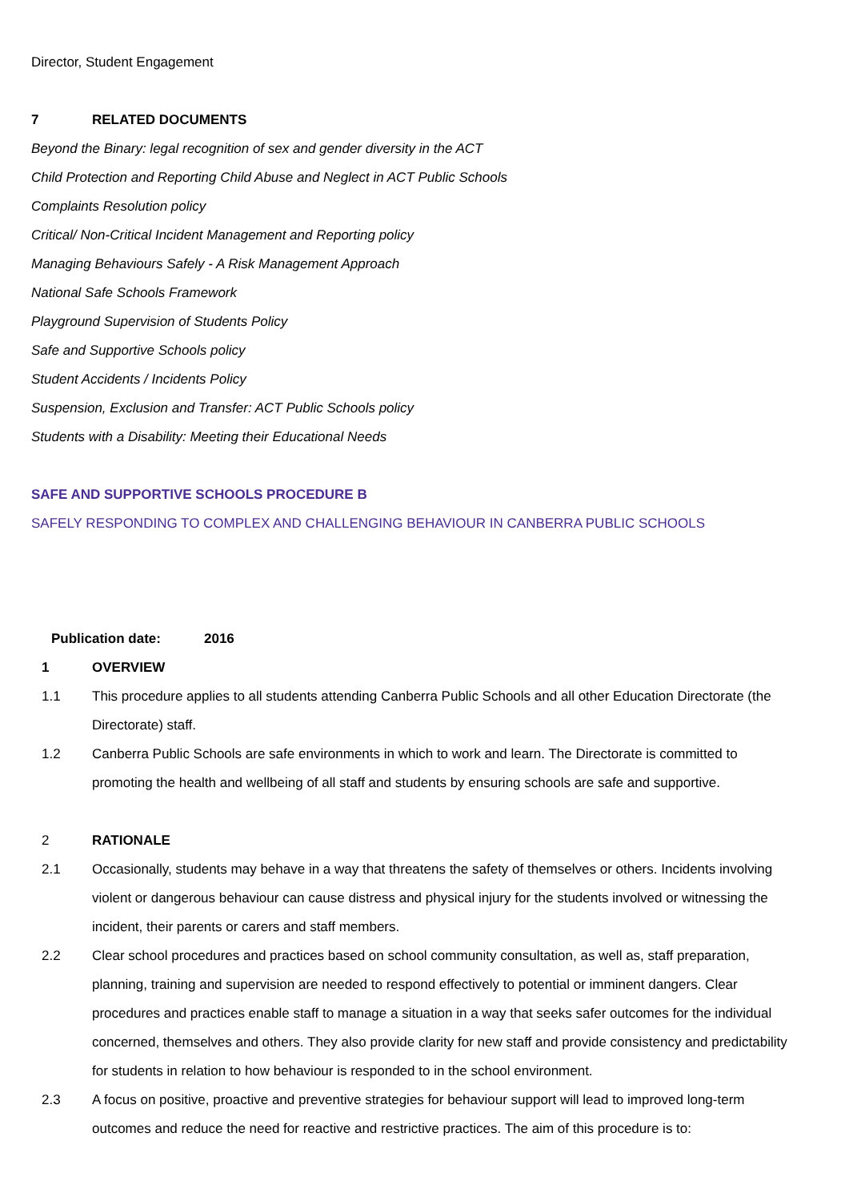Director, Student Engagement
7 RELATED DOCUMENTS
Beyond the Binary: legal recognition of sex and gender diversity in the ACT
Child Protection and Reporting Child Abuse and Neglect in ACT Public Schools
Complaints Resolution policy
Critical/ Non-Critical Incident Management and Reporting policy
Managing Behaviours Safely - A Risk Management Approach
National Safe Schools Framework
Playground Supervision of Students Policy
Safe and Supportive Schools policy
Student Accidents / Incidents Policy
Suspension, Exclusion and Transfer: ACT Public Schools policy
Students with a Disability: Meeting their Educational Needs
SAFE AND SUPPORTIVE SCHOOLS PROCEDURE B
SAFELY RESPONDING TO COMPLEX AND CHALLENGING BEHAVIOUR IN CANBERRA PUBLIC SCHOOLS
Publication date: 2016
1 OVERVIEW
1.1 This procedure applies to all students attending Canberra Public Schools and all other Education Directorate (the Directorate) staff.
1.2 Canberra Public Schools are safe environments in which to work and learn. The Directorate is committed to promoting the health and wellbeing of all staff and students by ensuring schools are safe and supportive.
2 RATIONALE
2.1 Occasionally, students may behave in a way that threatens the safety of themselves or others. Incidents involving violent or dangerous behaviour can cause distress and physical injury for the students involved or witnessing the incident, their parents or carers and staff members.
2.2 Clear school procedures and practices based on school community consultation, as well as, staff preparation, planning, training and supervision are needed to respond effectively to potential or imminent dangers. Clear procedures and practices enable staff to manage a situation in a way that seeks safer outcomes for the individual concerned, themselves and others. They also provide clarity for new staff and provide consistency and predictability for students in relation to how behaviour is responded to in the school environment.
2.3 A focus on positive, proactive and preventive strategies for behaviour support will lead to improved long-term outcomes and reduce the need for reactive and restrictive practices. The aim of this procedure is to: